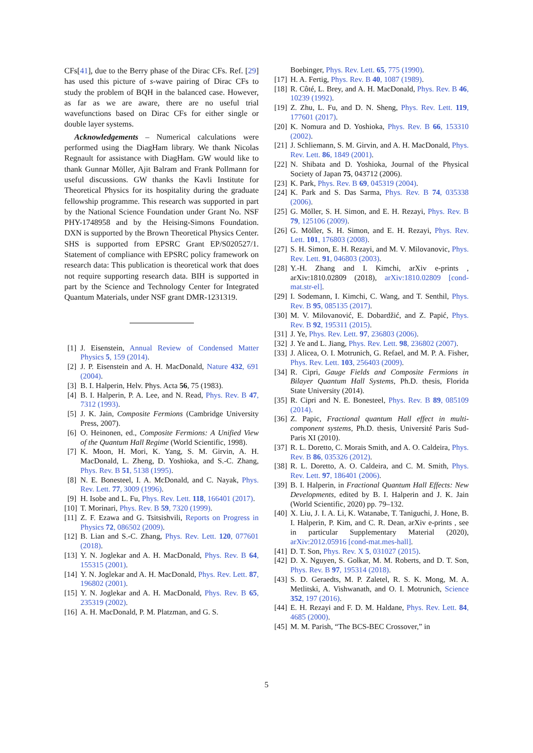CFs[41], due to the Berry phase of the Dirac CFs. Ref. [29] has used this picture of s-wave pairing of Dirac CFs to study the problem of BQH in the balanced case. However, as far as we are aware, there are no useful trial wavefunctions based on Dirac CFs for either single or double layer systems.
Acknowledgements – Numerical calculations were performed using the DiagHam library. We thank Nicolas Regnault for assistance with DiagHam. GW would like to thank Gunnar Möller, Ajit Balram and Frank Pollmann for useful discussions. GW thanks the Kavli Institute for Theoretical Physics for its hospitality during the graduate fellowship programme. This research was supported in part by the National Science Foundation under Grant No. NSF PHY-1748958 and by the Heising-Simons Foundation. DXN is supported by the Brown Theoretical Physics Center. SHS is supported from EPSRC Grant EP/S020527/1. Statement of compliance with EPSRC policy framework on research data: This publication is theoretical work that does not require supporting research data. BIH is supported in part by the Science and Technology Center for Integrated Quantum Materials, under NSF grant DMR-1231319.
[1] J. Eisenstein, Annual Review of Condensed Matter Physics 5, 159 (2014).
[2] J. P. Eisenstein and A. H. MacDonald, Nature 432, 691 (2004).
[3] B. I. Halperin, Helv. Phys. Acta 56, 75 (1983).
[4] B. I. Halperin, P. A. Lee, and N. Read, Phys. Rev. B 47, 7312 (1993).
[5] J. K. Jain, Composite Fermions (Cambridge University Press, 2007).
[6] O. Heinonen, ed., Composite Fermions: A Unified View of the Quantum Hall Regime (World Scientific, 1998).
[7] K. Moon, H. Mori, K. Yang, S. M. Girvin, A. H. MacDonald, L. Zheng, D. Yoshioka, and S.-C. Zhang, Phys. Rev. B 51, 5138 (1995).
[8] N. E. Bonesteel, I. A. McDonald, and C. Nayak, Phys. Rev. Lett. 77, 3009 (1996).
[9] H. Isobe and L. Fu, Phys. Rev. Lett. 118, 166401 (2017).
[10] T. Morinari, Phys. Rev. B 59, 7320 (1999).
[11] Z. F. Ezawa and G. Tsitsishvili, Reports on Progress in Physics 72, 086502 (2009).
[12] B. Lian and S.-C. Zhang, Phys. Rev. Lett. 120, 077601 (2018).
[13] Y. N. Joglekar and A. H. MacDonald, Phys. Rev. B 64, 155315 (2001).
[14] Y. N. Joglekar and A. H. MacDonald, Phys. Rev. Lett. 87, 196802 (2001).
[15] Y. N. Joglekar and A. H. MacDonald, Phys. Rev. B 65, 235319 (2002).
[16] A. H. MacDonald, P. M. Platzman, and G. S.
Boebinger, Phys. Rev. Lett. 65, 775 (1990).
[17] H. A. Fertig, Phys. Rev. B 40, 1087 (1989).
[18] R. Côté, L. Brey, and A. H. MacDonald, Phys. Rev. B 46, 10239 (1992).
[19] Z. Zhu, L. Fu, and D. N. Sheng, Phys. Rev. Lett. 119, 177601 (2017).
[20] K. Nomura and D. Yoshioka, Phys. Rev. B 66, 153310 (2002).
[21] J. Schliemann, S. M. Girvin, and A. H. MacDonald, Phys. Rev. Lett. 86, 1849 (2001).
[22] N. Shibata and D. Yoshioka, Journal of the Physical Society of Japan 75, 043712 (2006).
[23] K. Park, Phys. Rev. B 69, 045319 (2004).
[24] K. Park and S. Das Sarma, Phys. Rev. B 74, 035338 (2006).
[25] G. Möller, S. H. Simon, and E. H. Rezayi, Phys. Rev. B 79, 125106 (2009).
[26] G. Möller, S. H. Simon, and E. H. Rezayi, Phys. Rev. Lett. 101, 176803 (2008).
[27] S. H. Simon, E. H. Rezayi, and M. V. Milovanovic, Phys. Rev. Lett. 91, 046803 (2003).
[28] Y.-H. Zhang and I. Kimchi, arXiv e-prints , arXiv:1810.02809 (2018), arXiv:1810.02809 [cond-mat.str-el].
[29] I. Sodemann, I. Kimchi, C. Wang, and T. Senthil, Phys. Rev. B 95, 085135 (2017).
[30] M. V. Milovanović, E. Dobardžić, and Z. Papić, Phys. Rev. B 92, 195311 (2015).
[31] J. Ye, Phys. Rev. Lett. 97, 236803 (2006).
[32] J. Ye and L. Jiang, Phys. Rev. Lett. 98, 236802 (2007).
[33] J. Alicea, O. I. Motrunich, G. Refael, and M. P. A. Fisher, Phys. Rev. Lett. 103, 256403 (2009).
[34] R. Cipri, Gauge Fields and Composite Fermions in Bilayer Quantum Hall Systems, Ph.D. thesis, Florida State University (2014).
[35] R. Cipri and N. E. Bonesteel, Phys. Rev. B 89, 085109 (2014).
[36] Z. Papic, Fractional quantum Hall effect in multi-component systems, Ph.D. thesis, Université Paris Sud-Paris XI (2010).
[37] R. L. Doretto, C. Morais Smith, and A. O. Caldeira, Phys. Rev. B 86, 035326 (2012).
[38] R. L. Doretto, A. O. Caldeira, and C. M. Smith, Phys. Rev. Lett. 97, 186401 (2006).
[39] B. I. Halperin, in Fractional Quantum Hall Effects: New Developments, edited by B. I. Halperin and J. K. Jain (World Scientific, 2020) pp. 79–132.
[40] X. Liu, J. I. A. Li, K. Watanabe, T. Taniguchi, J. Hone, B. I. Halperin, P. Kim, and C. R. Dean, arXiv e-prints , see in particular Supplementary Material (2020), arXiv:2012.05916 [cond-mat.mes-hall].
[41] D. T. Son, Phys. Rev. X 5, 031027 (2015).
[42] D. X. Nguyen, S. Golkar, M. M. Roberts, and D. T. Son, Phys. Rev. B 97, 195314 (2018).
[43] S. D. Geraedts, M. P. Zaletel, R. S. K. Mong, M. A. Metlitski, A. Vishwanath, and O. I. Motrunich, Science 352, 197 (2016).
[44] E. H. Rezayi and F. D. M. Haldane, Phys. Rev. Lett. 84, 4685 (2000).
[45] M. M. Parish, “The BCS-BEC Crossover,” in
5